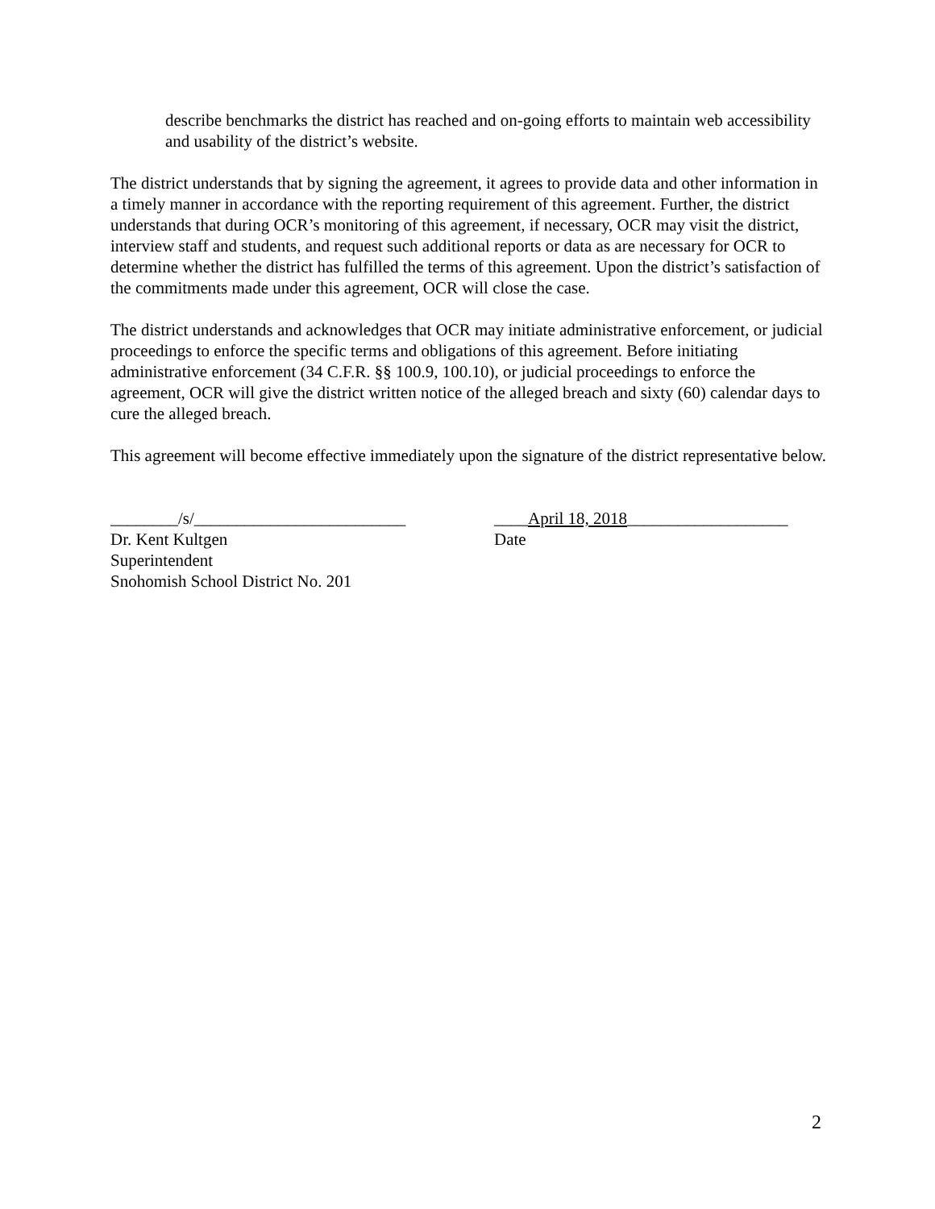describe benchmarks the district has reached and on-going efforts to maintain web accessibility and usability of the district’s website.
The district understands that by signing the agreement, it agrees to provide data and other information in a timely manner in accordance with the reporting requirement of this agreement. Further, the district understands that during OCR’s monitoring of this agreement, if necessary, OCR may visit the district, interview staff and students, and request such additional reports or data as are necessary for OCR to determine whether the district has fulfilled the terms of this agreement. Upon the district’s satisfaction of the commitments made under this agreement, OCR will close the case.
The district understands and acknowledges that OCR may initiate administrative enforcement, or judicial proceedings to enforce the specific terms and obligations of this agreement. Before initiating administrative enforcement (34 C.F.R. §§ 100.9, 100.10), or judicial proceedings to enforce the agreement, OCR will give the district written notice of the alleged breach and sixty (60) calendar days to cure the alleged breach.
This agreement will become effective immediately upon the signature of the district representative below.
________/s/_________________________
Dr. Kent Kultgen
Superintendent
Snohomish School District No. 201
____April 18, 2018___________________
Date
2